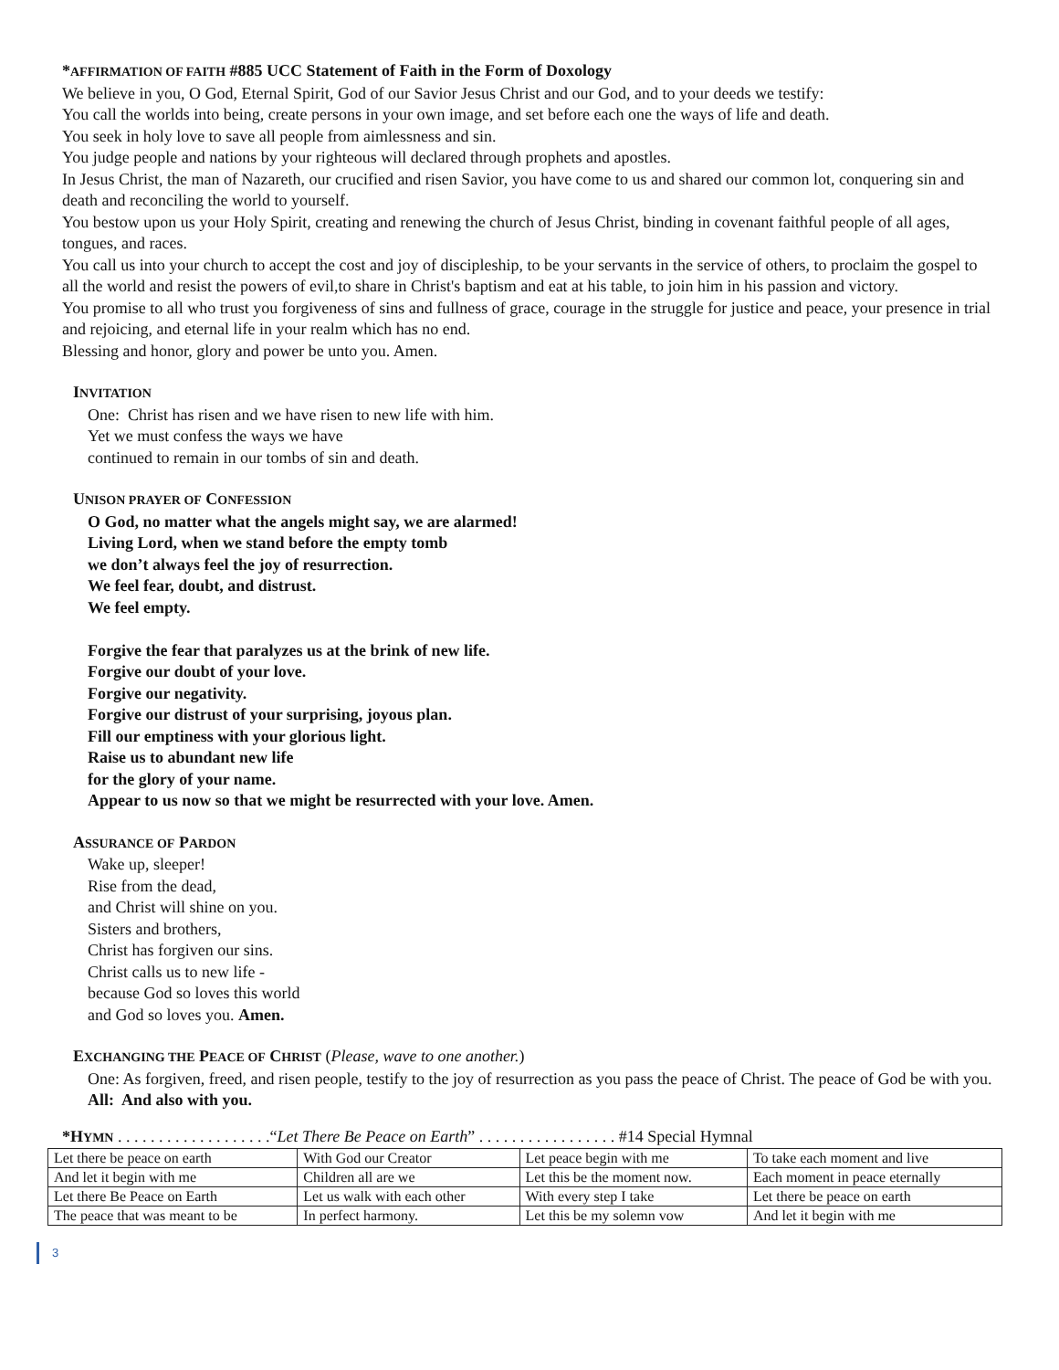*AFFIRMATION OF FAITH #885 UCC Statement of Faith in the Form of Doxology
We believe in you, O God, Eternal Spirit, God of our Savior Jesus Christ and our God, and to your deeds we testify:
You call the worlds into being, create persons in your own image, and set before each one the ways of life and death.
You seek in holy love to save all people from aimlessness and sin.
You judge people and nations by your righteous will declared through prophets and apostles.
In Jesus Christ, the man of Nazareth, our crucified and risen Savior, you have come to us and shared our common lot, conquering sin and death and reconciling the world to yourself.
You bestow upon us your Holy Spirit, creating and renewing the church of Jesus Christ, binding in covenant faithful people of all ages, tongues, and races.
You call us into your church to accept the cost and joy of discipleship, to be your servants in the service of others, to proclaim the gospel to all the world and resist the powers of evil,to share in Christ's baptism and eat at his table, to join him in his passion and victory.
You promise to all who trust you forgiveness of sins and fullness of grace, courage in the struggle for justice and peace, your presence in trial and rejoicing, and eternal life in your realm which has no end.
Blessing and honor, glory and power be unto you. Amen.
INVITATION
One: Christ has risen and we have risen to new life with him.
Yet we must confess the ways we have
continued to remain in our tombs of sin and death.
UNISON PRAYER OF CONFESSION
O God, no matter what the angels might say, we are alarmed!
Living Lord, when we stand before the empty tomb
we don’t always feel the joy of resurrection.
We feel fear, doubt, and distrust.
We feel empty.
Forgive the fear that paralyzes us at the brink of new life.
Forgive our doubt of your love.
Forgive our negativity.
Forgive our distrust of your surprising, joyous plan.
Fill our emptiness with your glorious light.
Raise us to abundant new life
for the glory of your name.
Appear to us now so that we might be resurrected with your love. Amen.
ASSURANCE OF PARDON
Wake up, sleeper!
Rise from the dead,
and Christ will shine on you.
Sisters and brothers,
Christ has forgiven our sins.
Christ calls us to new life -
because God so loves this world
and God so loves you. Amen.
EXCHANGING THE PEACE OF CHRIST (Please, wave to one another.)
One: As forgiven, freed, and risen people, testify to the joy of resurrection as you pass the peace of Christ. The peace of God be with you.
All: And also with you.
*HYMN . . . . . . . . . . . . . . . . . . .“Let There Be Peace on Earth” . . . . . . . . . . . . . . . . . #14 Special Hymnal
| Let there be peace on earth | With God our Creator | Let peace begin with me | To take each moment and live |
| And let it begin with me | Children all are we | Let this be the moment now. | Each moment in peace eternally |
| Let there Be Peace on Earth | Let us walk with each other | With every step I take | Let there be peace on earth |
| The peace that was meant to be | In perfect harmony. | Let this be my solemn vow | And let it begin with me |
3